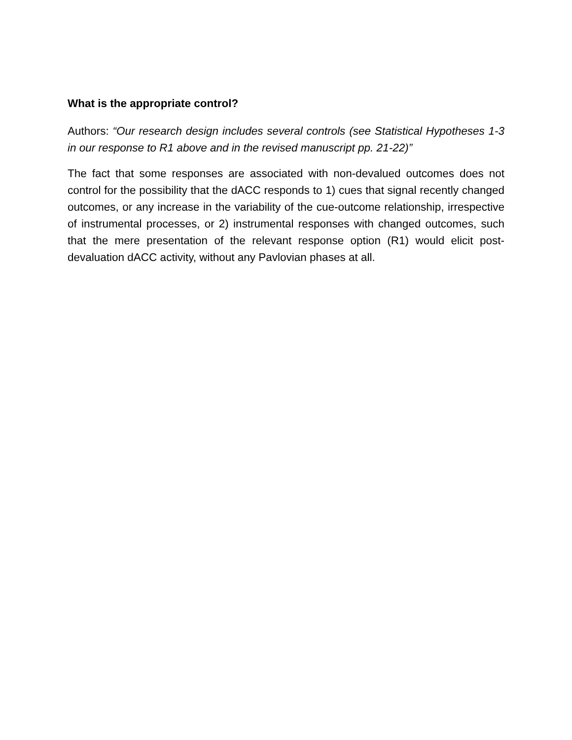What is the appropriate control?
Authors: “Our research design includes several controls (see Statistical Hypotheses 1-3 in our response to R1 above and in the revised manuscript pp. 21-22)”
The fact that some responses are associated with non-devalued outcomes does not control for the possibility that the dACC responds to 1) cues that signal recently changed outcomes, or any increase in the variability of the cue-outcome relationship, irrespective of instrumental processes, or 2) instrumental responses with changed outcomes, such that the mere presentation of the relevant response option (R1) would elicit post-devaluation dACC activity, without any Pavlovian phases at all.